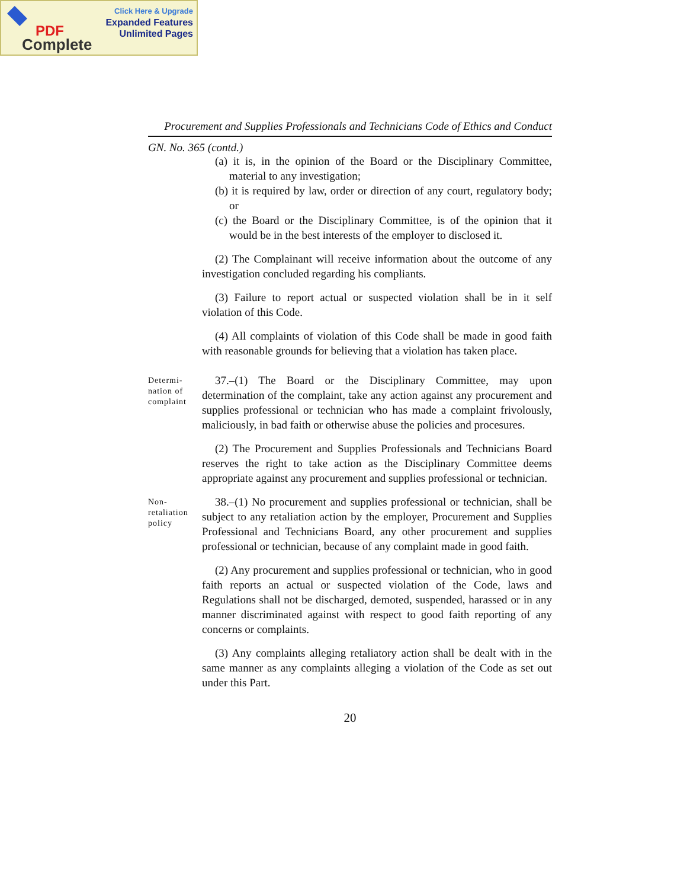Click Here & Upgrade
Expanded Features
Unlimited Pages
PDF
Complete
Procurement and Supplies Professionals and Technicians Code of Ethics and Conduct
GN. No. 365 (contd.)
(a) it is, in the opinion of the Board or the Disciplinary Committee, material to any investigation;
(b) it is required by law, order or direction of any court, regulatory body; or
(c) the Board or the Disciplinary Committee, is of the opinion that it would be in the best interests of the employer to disclosed it.
(2) The Complainant will receive information about the outcome of any investigation concluded regarding his compliants.
(3) Failure to report actual or suspected violation shall be in it self violation of this Code.
(4) All complaints of violation of this Code shall be made in good faith with reasonable grounds for believing that a violation has taken place.
Determi-
nation of
complaint
37.–(1) The Board or the Disciplinary Committee, may upon determination of the complaint, take any action against any procurement and supplies professional or technician who has made a complaint frivolously, maliciously, in bad faith or otherwise abuse the policies and procesures.
(2) The Procurement and Supplies Professionals and Technicians Board reserves the right to take action as the Disciplinary Committee deems appropriate against any procurement and supplies professional or technician.
Non-
retaliation
policy
38.–(1) No procurement and supplies professional or technician, shall be subject to any retaliation action by the employer, Procurement and Supplies Professional and Technicians Board, any other procurement and supplies professional or technician, because of any complaint made in good faith.
(2) Any procurement and supplies professional or technician, who in good faith reports an actual or suspected violation of the Code, laws and Regulations shall not be discharged, demoted, suspended, harassed or in any manner discriminated against with respect to good faith reporting of any concerns or complaints.
(3) Any complaints alleging retaliatory action shall be dealt with in the same manner as any complaints alleging a violation of the Code as set out under this Part.
20